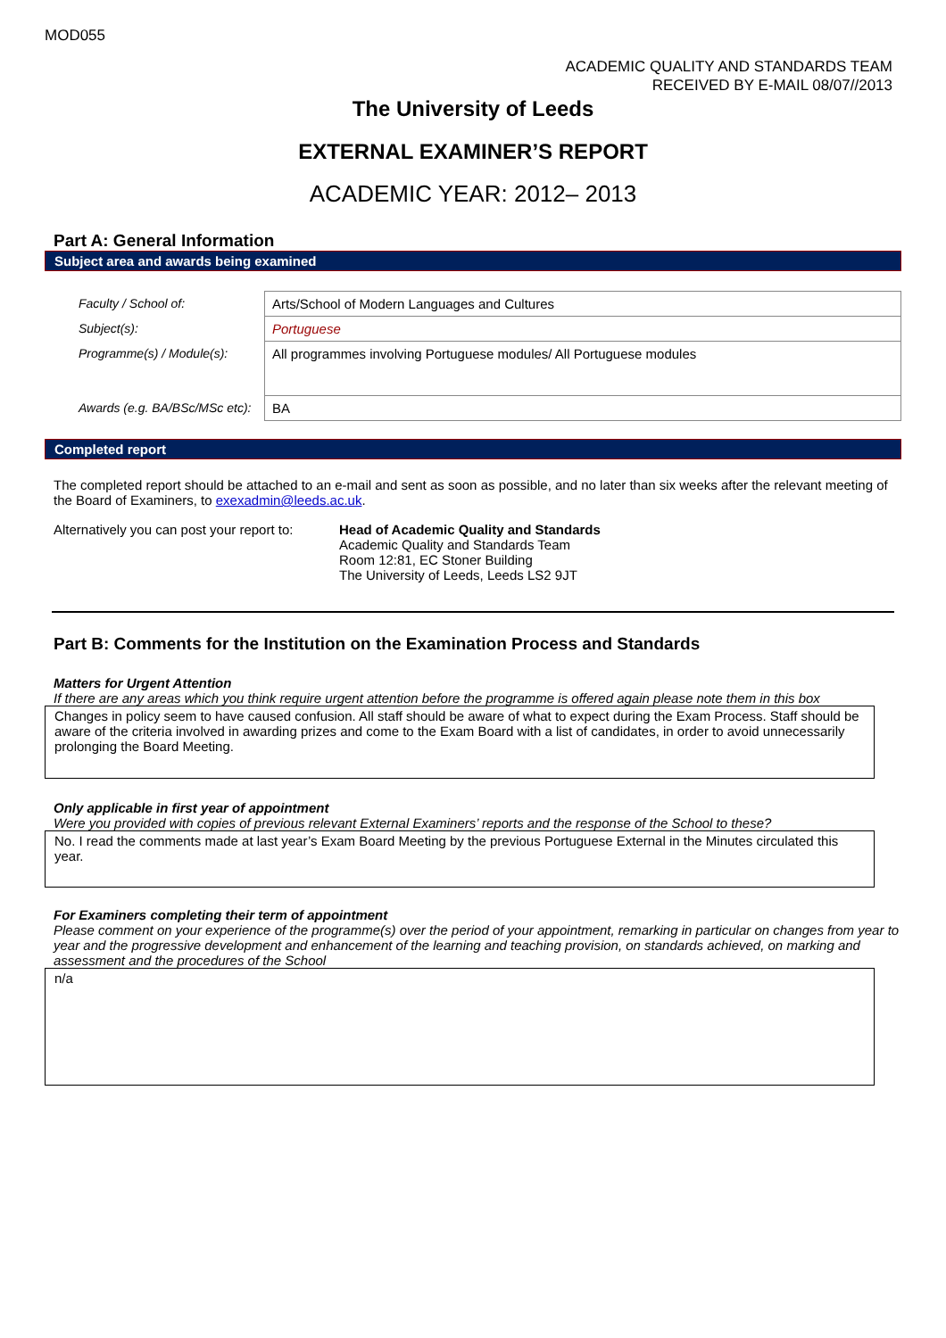MOD055
ACADEMIC QUALITY AND STANDARDS TEAM
RECEIVED BY E-MAIL 08/07//2013
The University of Leeds
EXTERNAL EXAMINER’S REPORT
ACADEMIC YEAR: 2012– 2013
Part A: General Information
Subject area and awards being examined
| Faculty / School of: | Arts/School of Modern Languages and Cultures |
| Subject(s): | Portuguese |
| Programme(s) / Module(s): | All programmes involving Portuguese modules/ All Portuguese modules |
| Awards (e.g. BA/BSc/MSc etc): | BA |
Completed report
The completed report should be attached to an e-mail and sent as soon as possible, and no later than six weeks after the relevant meeting of the Board of Examiners, to exexadmin@leeds.ac.uk.
Alternatively you can post your report to:
Head of Academic Quality and Standards
Academic Quality and Standards Team
Room 12:81, EC Stoner Building
The University of Leeds, Leeds LS2 9JT
Part B: Comments for the Institution on the Examination Process and Standards
Matters for Urgent Attention
If there are any areas which you think require urgent attention before the programme is offered again please note them in this box
Changes in policy seem to have caused confusion. All staff should be aware of what to expect during the Exam Process. Staff should be aware of the criteria involved in awarding prizes and come to the Exam Board with a list of candidates, in order to avoid unnecessarily prolonging the Board Meeting.
Only applicable in first year of appointment
Were you provided with copies of previous relevant External Examiners’ reports and the response of the School to these?
No. I read the comments made at last year’s Exam Board Meeting by the previous Portuguese External in the Minutes circulated this year.
For Examiners completing their term of appointment
Please comment on your experience of the programme(s) over the period of your appointment, remarking in particular on changes from year to year and the progressive development and enhancement of the learning and teaching provision, on standards achieved, on marking and assessment and the procedures of the School
n/a